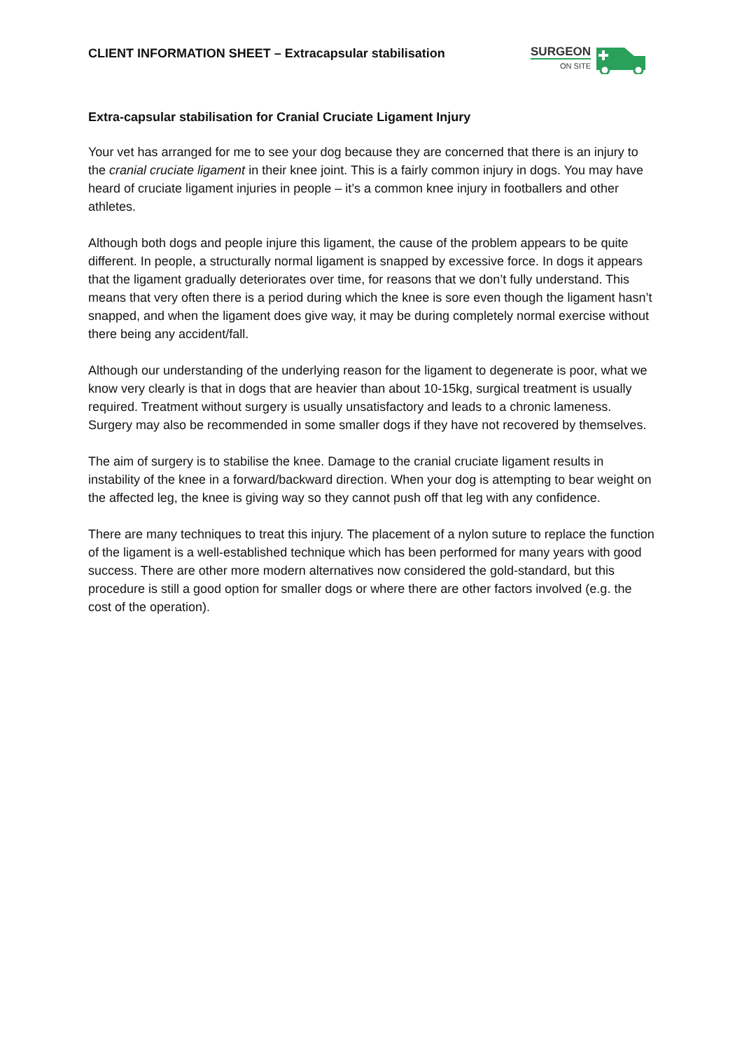CLIENT INFORMATION SHEET – Extracapsular stabilisation
SURGEON
ON SITE
Extra-capsular stabilisation for Cranial Cruciate Ligament Injury
Your vet has arranged for me to see your dog because they are concerned that there is an injury to the cranial cruciate ligament in their knee joint. This is a fairly common injury in dogs. You may have heard of cruciate ligament injuries in people – it’s a common knee injury in footballers and other athletes.
Although both dogs and people injure this ligament, the cause of the problem appears to be quite different. In people, a structurally normal ligament is snapped by excessive force. In dogs it appears that the ligament gradually deteriorates over time, for reasons that we don’t fully understand. This means that very often there is a period during which the knee is sore even though the ligament hasn’t snapped, and when the ligament does give way, it may be during completely normal exercise without there being any accident/fall.
Although our understanding of the underlying reason for the ligament to degenerate is poor, what we know very clearly is that in dogs that are heavier than about 10-15kg, surgical treatment is usually required. Treatment without surgery is usually unsatisfactory and leads to a chronic lameness. Surgery may also be recommended in some smaller dogs if they have not recovered by themselves.
The aim of surgery is to stabilise the knee. Damage to the cranial cruciate ligament results in instability of the knee in a forward/backward direction. When your dog is attempting to bear weight on the affected leg, the knee is giving way so they cannot push off that leg with any confidence.
There are many techniques to treat this injury. The placement of a nylon suture to replace the function of the ligament is a well-established technique which has been performed for many years with good success. There are other more modern alternatives now considered the gold-standard, but this procedure is still a good option for smaller dogs or where there are other factors involved (e.g. the cost of the operation).